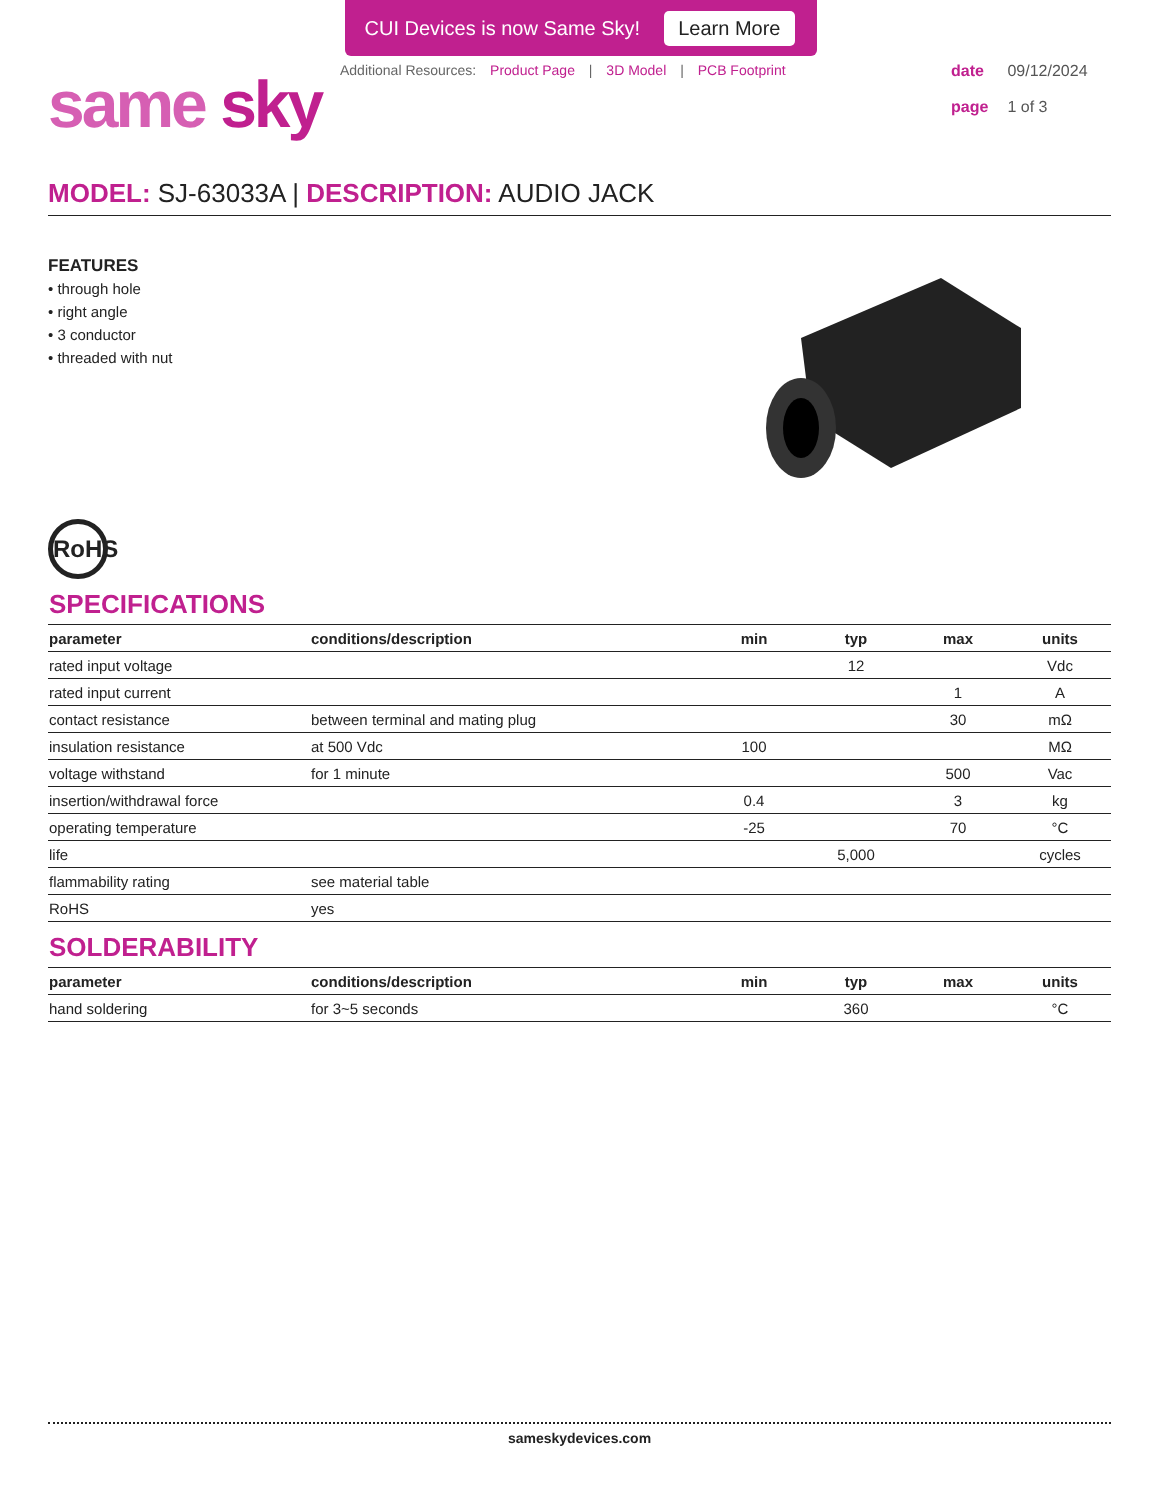CUI Devices is now Same Sky! Learn More
same sky
Additional Resources: Product Page | 3D Model | PCB Footprint
date 09/12/2024
page 1 of 3
MODEL: SJ-63033A | DESCRIPTION: AUDIO JACK
FEATURES
• through hole
• right angle
• 3 conductor
• threaded with nut
RoHS
SPECIFICATIONS
| parameter | conditions/description | min | typ | max | units |
| --- | --- | --- | --- | --- | --- |
| rated input voltage | | | 12 | | Vdc |
| rated input current | | | | 1 | A |
| contact resistance | between terminal and mating plug | | | 30 | mΩ |
| insulation resistance | at 500 Vdc | 100 | | | MΩ |
| voltage withstand | for 1 minute | | | 500 | Vac |
| insertion/withdrawal force | | 0.4 | | 3 | kg |
| operating temperature | | -25 | | 70 | °C |
| life | | | 5,000 | | cycles |
| flammability rating | see material table | | | | |
| RoHS | yes | | | | |
SOLDERABILITY
| parameter | conditions/description | min | typ | max | units |
| --- | --- | --- | --- | --- | --- |
| hand soldering | for 3~5 seconds | | 360 | | °C |
sameskydevices.com